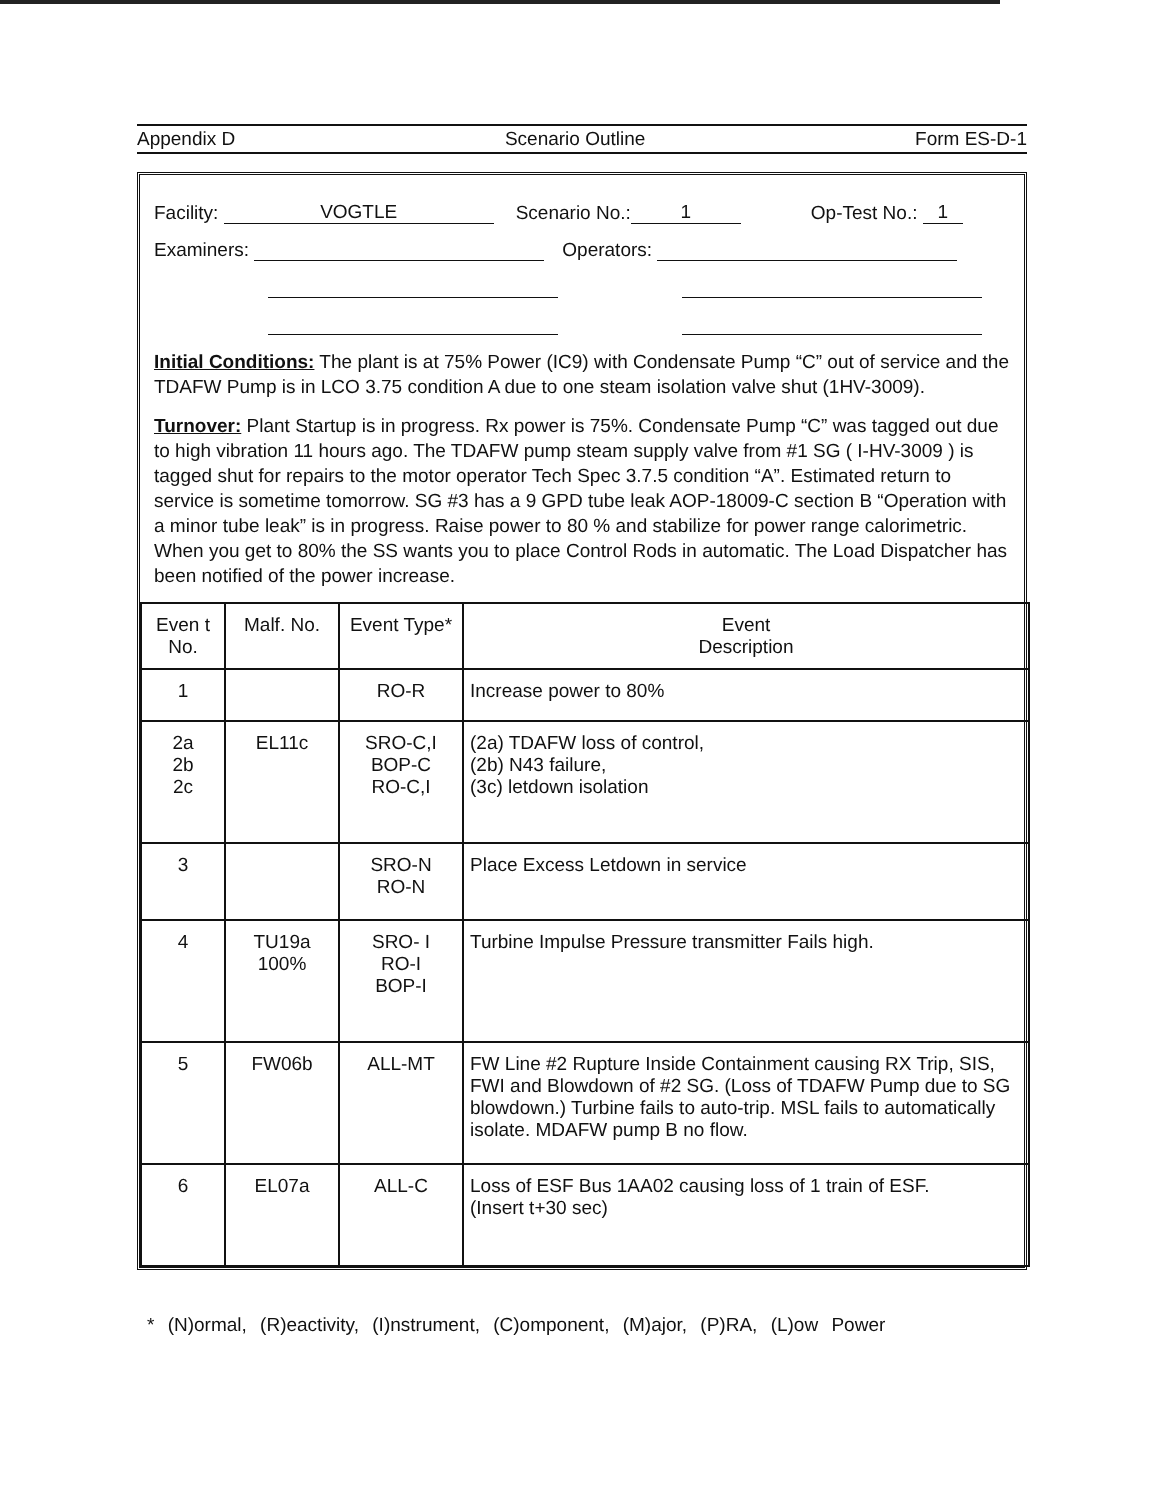Appendix D Scenario Outline Form ES-D-1
Facility: VOGTLE Scenario No.: 1 Op-Test No.: 1
Examiners: Operators:
Initial Conditions: The plant is at 75% Power (IC9) with Condensate Pump “C” out of service and the TDAFW Pump is in LCO 3.75 condition A due to one steam isolation valve shut (1HV-3009).
Turnover: Plant Startup is in progress. Rx power is 75%. Condensate Pump “C” was tagged out due to high vibration 11 hours ago. The TDAFW pump steam supply valve from #1 SG ( I-HV-3009 ) is tagged shut for repairs to the motor operator Tech Spec 3.7.5 condition “A”. Estimated return to service is sometime tomorrow. SG #3 has a 9 GPD tube leak AOP-18009-C section B “Operation with a minor tube leak” is in progress. Raise power to 80 % and stabilize for power range calorimetric. When you get to 80% the SS wants you to place Control Rods in automatic. The Load Dispatcher has been notified of the power increase.
| Even t No. | Malf. No. | Event Type* | Event Description |
| --- | --- | --- | --- |
| 1 | | RO-R | Increase power to 80% |
| 2a 2b 2c | EL11c | SRO-C,I BOP-C RO-C,I | (2a) TDAFW loss of control, (2b) N43 failure, (3c) letdown isolation |
| 3 | | SRO-N RO-N | Place Excess Letdown in service |
| 4 | TU19a 100% | SRO- I RO-I BOP-I | Turbine Impulse Pressure transmitter Fails high. |
| 5 | FW06b | ALL-MT | FW Line #2 Rupture Inside Containment causing RX Trip, SIS, FWI and Blowdown of #2 SG. (Loss of TDAFW Pump due to SG blowdown.) Turbine fails to auto-trip. MSL fails to automatically isolate. MDAFW pump B no flow. |
| 6 | EL07a | ALL-C | Loss of ESF Bus 1AA02 causing loss of 1 train of ESF. (Insert t+30 sec) |
* (N)ormal, (R)eactivity, (I)nstrument, (C)omponent, (M)ajor, (P)RA, (L)ow Power